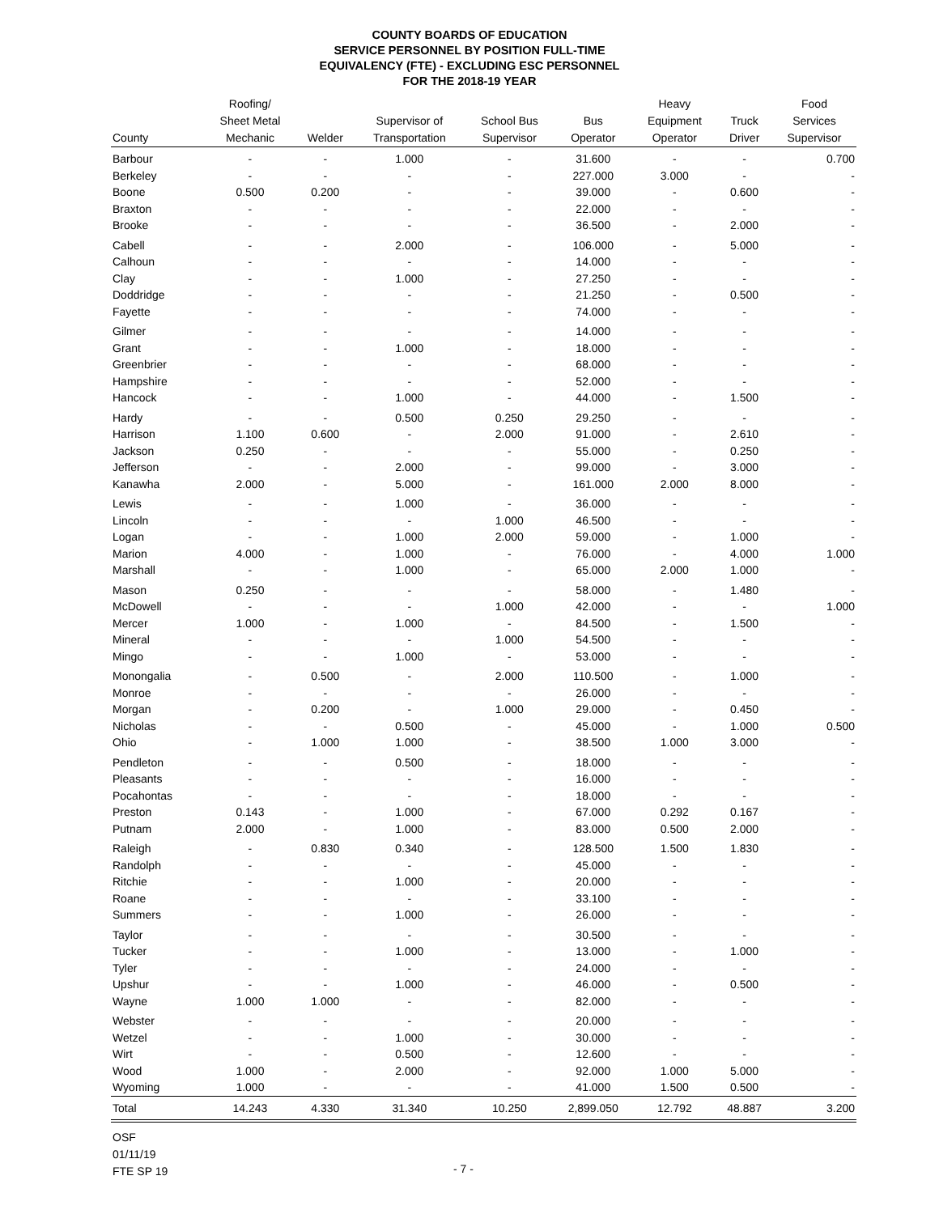COUNTY BOARDS OF EDUCATION
SERVICE PERSONNEL BY POSITION FULL-TIME
EQUIVALENCY (FTE) - EXCLUDING ESC PERSONNEL
FOR THE 2018-19 YEAR
| County | Roofing/ Sheet Metal Mechanic | Welder | Supervisor of Transportation | School Bus Supervisor | Bus Operator | Heavy Equipment Operator | Truck Driver | Food Services Supervisor |
| --- | --- | --- | --- | --- | --- | --- | --- | --- |
| Barbour | - | - | 1.000 | - | 31.600 | - | - | 0.700 |
| Berkeley | - | - | - | - | 227.000 | 3.000 | - | - |
| Boone | 0.500 | 0.200 | - | - | 39.000 | - | 0.600 | - |
| Braxton | - | - | - | - | 22.000 | - | - | - |
| Brooke | - | - | - | - | 36.500 | - | 2.000 | - |
| Cabell | - | - | 2.000 | - | 106.000 | - | 5.000 | - |
| Calhoun | - | - | - | - | 14.000 | - | - | - |
| Clay | - | - | 1.000 | - | 27.250 | - | - | - |
| Doddridge | - | - | - | - | 21.250 | - | 0.500 | - |
| Fayette | - | - | - | - | 74.000 | - | - | - |
| Gilmer | - | - | - | - | 14.000 | - | - | - |
| Grant | - | - | 1.000 | - | 18.000 | - | - | - |
| Greenbrier | - | - | - | - | 68.000 | - | - | - |
| Hampshire | - | - | - | - | 52.000 | - | - | - |
| Hancock | - | - | 1.000 | - | 44.000 | - | 1.500 | - |
| Hardy | - | - | 0.500 | 0.250 | 29.250 | - | - | - |
| Harrison | 1.100 | 0.600 | - | 2.000 | 91.000 | - | 2.610 | - |
| Jackson | 0.250 | - | - | - | 55.000 | - | 0.250 | - |
| Jefferson | - | - | 2.000 | - | 99.000 | - | 3.000 | - |
| Kanawha | 2.000 | - | 5.000 | - | 161.000 | 2.000 | 8.000 | - |
| Lewis | - | - | 1.000 | - | 36.000 | - | - | - |
| Lincoln | - | - | - | 1.000 | 46.500 | - | - | - |
| Logan | - | - | 1.000 | 2.000 | 59.000 | - | 1.000 | - |
| Marion | 4.000 | - | 1.000 | - | 76.000 | - | 4.000 | 1.000 |
| Marshall | - | - | 1.000 | - | 65.000 | 2.000 | 1.000 | - |
| Mason | 0.250 | - | - | - | 58.000 | - | 1.480 | - |
| McDowell | - | - | - | 1.000 | 42.000 | - | - | 1.000 |
| Mercer | 1.000 | - | 1.000 | - | 84.500 | - | 1.500 | - |
| Mineral | - | - | - | 1.000 | 54.500 | - | - | - |
| Mingo | - | - | 1.000 | - | 53.000 | - | - | - |
| Monongalia | - | 0.500 | - | 2.000 | 110.500 | - | 1.000 | - |
| Monroe | - | - | - | - | 26.000 | - | - | - |
| Morgan | - | 0.200 | - | 1.000 | 29.000 | - | 0.450 | - |
| Nicholas | - | - | 0.500 | - | 45.000 | - | 1.000 | 0.500 |
| Ohio | - | 1.000 | 1.000 | - | 38.500 | 1.000 | 3.000 | - |
| Pendleton | - | - | 0.500 | - | 18.000 | - | - | - |
| Pleasants | - | - | - | - | 16.000 | - | - | - |
| Pocahontas | - | - | - | - | 18.000 | - | - | - |
| Preston | 0.143 | - | 1.000 | - | 67.000 | 0.292 | 0.167 | - |
| Putnam | 2.000 | - | 1.000 | - | 83.000 | 0.500 | 2.000 | - |
| Raleigh | - | 0.830 | 0.340 | - | 128.500 | 1.500 | 1.830 | - |
| Randolph | - | - | - | - | 45.000 | - | - | - |
| Ritchie | - | - | 1.000 | - | 20.000 | - | - | - |
| Roane | - | - | - | - | 33.100 | - | - | - |
| Summers | - | - | 1.000 | - | 26.000 | - | - | - |
| Taylor | - | - | - | - | 30.500 | - | - | - |
| Tucker | - | - | 1.000 | - | 13.000 | - | 1.000 | - |
| Tyler | - | - | - | - | 24.000 | - | - | - |
| Upshur | - | - | 1.000 | - | 46.000 | - | 0.500 | - |
| Wayne | 1.000 | 1.000 | - | - | 82.000 | - | - | - |
| Webster | - | - | - | - | 20.000 | - | - | - |
| Wetzel | - | - | 1.000 | - | 30.000 | - | - | - |
| Wirt | - | - | 0.500 | - | 12.600 | - | - | - |
| Wood | 1.000 | - | 2.000 | - | 92.000 | 1.000 | 5.000 | - |
| Wyoming | 1.000 | - | - | - | 41.000 | 1.500 | 0.500 | - |
| Total | 14.243 | 4.330 | 31.340 | 10.250 | 2,899.050 | 12.792 | 48.887 | 3.200 |
OSF
01/11/19
FTE SP 19
- 7 -